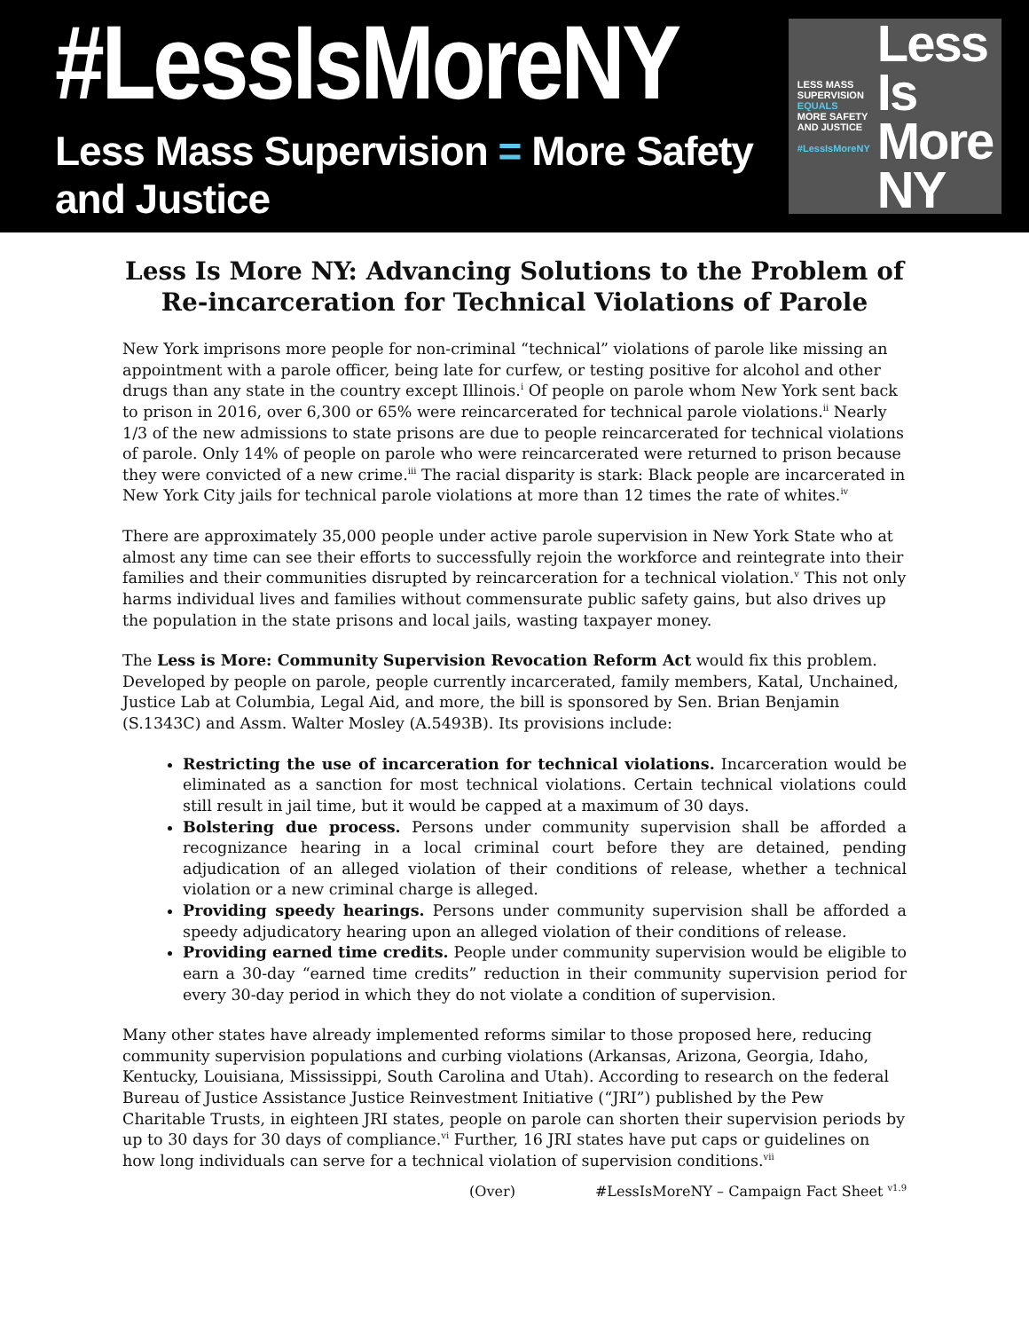#LessIsMoreNY
Less Mass Supervision = More Safety and Justice
LESS MASS
SUPERVISION
EQUALS
MORE SAFETY
AND JUSTICE
#LessIsMoreNY
Less Is
More NY
Less Is More NY: Advancing Solutions to the Problem of Re-incarceration for Technical Violations of Parole
New York imprisons more people for non-criminal “technical” violations of parole like missing an appointment with a parole officer, being late for curfew, or testing positive for alcohol and other drugs than any state in the country except Illinois.<sup>i</sup> Of people on parole whom New York sent back to prison in 2016, over 6,300 or 65% were reincarcerated for technical parole violations.<sup>ii</sup> Nearly 1/3 of the new admissions to state prisons are due to people reincarcerated for technical violations of parole. Only 14% of people on parole who were reincarcerated were returned to prison because they were convicted of a new crime.<sup>iii</sup> The racial disparity is stark: Black people are incarcerated in New York City jails for technical parole violations at more than 12 times the rate of whites.<sup>iv</sup>
There are approximately 35,000 people under active parole supervision in New York State who at almost any time can see their efforts to successfully rejoin the workforce and reintegrate into their families and their communities disrupted by reincarceration for a technical violation.<sup>v</sup> This not only harms individual lives and families without commensurate public safety gains, but also drives up the population in the state prisons and local jails, wasting taxpayer money.
The Less is More: Community Supervision Revocation Reform Act would fix this problem. Developed by people on parole, people currently incarcerated, family members, Katal, Unchained, Justice Lab at Columbia, Legal Aid, and more, the bill is sponsored by Sen. Brian Benjamin (S.1343C) and Assm. Walter Mosley (A.5493B). Its provisions include:
Restricting the use of incarceration for technical violations. Incarceration would be eliminated as a sanction for most technical violations. Certain technical violations could still result in jail time, but it would be capped at a maximum of 30 days.
Bolstering due process. Persons under community supervision shall be afforded a recognizance hearing in a local criminal court before they are detained, pending adjudication of an alleged violation of their conditions of release, whether a technical violation or a new criminal charge is alleged.
Providing speedy hearings. Persons under community supervision shall be afforded a speedy adjudicatory hearing upon an alleged violation of their conditions of release.
Providing earned time credits. People under community supervision would be eligible to earn a 30-day “earned time credits” reduction in their community supervision period for every 30-day period in which they do not violate a condition of supervision.
Many other states have already implemented reforms similar to those proposed here, reducing community supervision populations and curbing violations (Arkansas, Arizona, Georgia, Idaho, Kentucky, Louisiana, Mississippi, South Carolina and Utah). According to research on the federal Bureau of Justice Assistance Justice Reinvestment Initiative (“JRI”) published by the Pew Charitable Trusts, in eighteen JRI states, people on parole can shorten their supervision periods by up to 30 days for 30 days of compliance.<sup>vi</sup> Further, 16 JRI states have put caps or guidelines on how long individuals can serve for a technical violation of supervision conditions.<sup>vii</sup>
(Over) #LessIsMoreNY – Campaign Fact Sheet <sup>v1.9</sup>